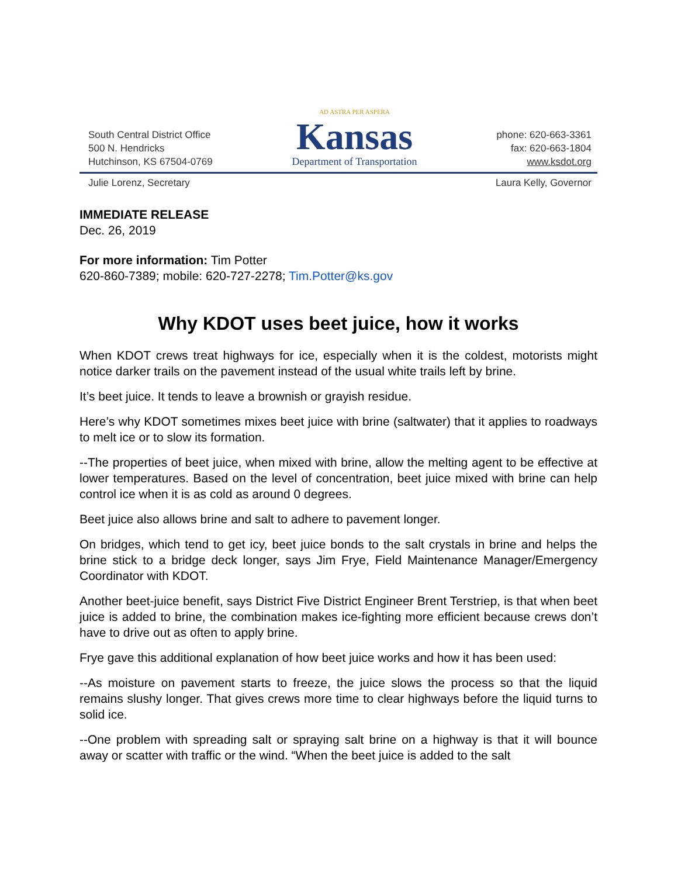South Central District Office
500 N. Hendricks
Hutchinson, KS 67504-0769
AD ASTRA PER ASPERA
Kansas
Department of Transportation
phone: 620-663-3361
fax: 620-663-1804
www.ksdot.org
Julie Lorenz, Secretary Laura Kelly, Governor
IMMEDIATE RELEASE
Dec. 26, 2019
For more information: Tim Potter
620-860-7389; mobile: 620-727-2278; Tim.Potter@ks.gov
Why KDOT uses beet juice, how it works
When KDOT crews treat highways for ice, especially when it is the coldest, motorists might notice darker trails on the pavement instead of the usual white trails left by brine.
It’s beet juice. It tends to leave a brownish or grayish residue.
Here’s why KDOT sometimes mixes beet juice with brine (saltwater) that it applies to roadways to melt ice or to slow its formation.
--The properties of beet juice, when mixed with brine, allow the melting agent to be effective at lower temperatures. Based on the level of concentration, beet juice mixed with brine can help control ice when it is as cold as around 0 degrees.
Beet juice also allows brine and salt to adhere to pavement longer.
On bridges, which tend to get icy, beet juice bonds to the salt crystals in brine and helps the brine stick to a bridge deck longer, says Jim Frye, Field Maintenance Manager/Emergency Coordinator with KDOT.
Another beet-juice benefit, says District Five District Engineer Brent Terstriep, is that when beet juice is added to brine, the combination makes ice-fighting more efficient because crews don’t have to drive out as often to apply brine.
Frye gave this additional explanation of how beet juice works and how it has been used:
--As moisture on pavement starts to freeze, the juice slows the process so that the liquid remains slushy longer. That gives crews more time to clear highways before the liquid turns to solid ice.
--One problem with spreading salt or spraying salt brine on a highway is that it will bounce away or scatter with traffic or the wind. “When the beet juice is added to the salt